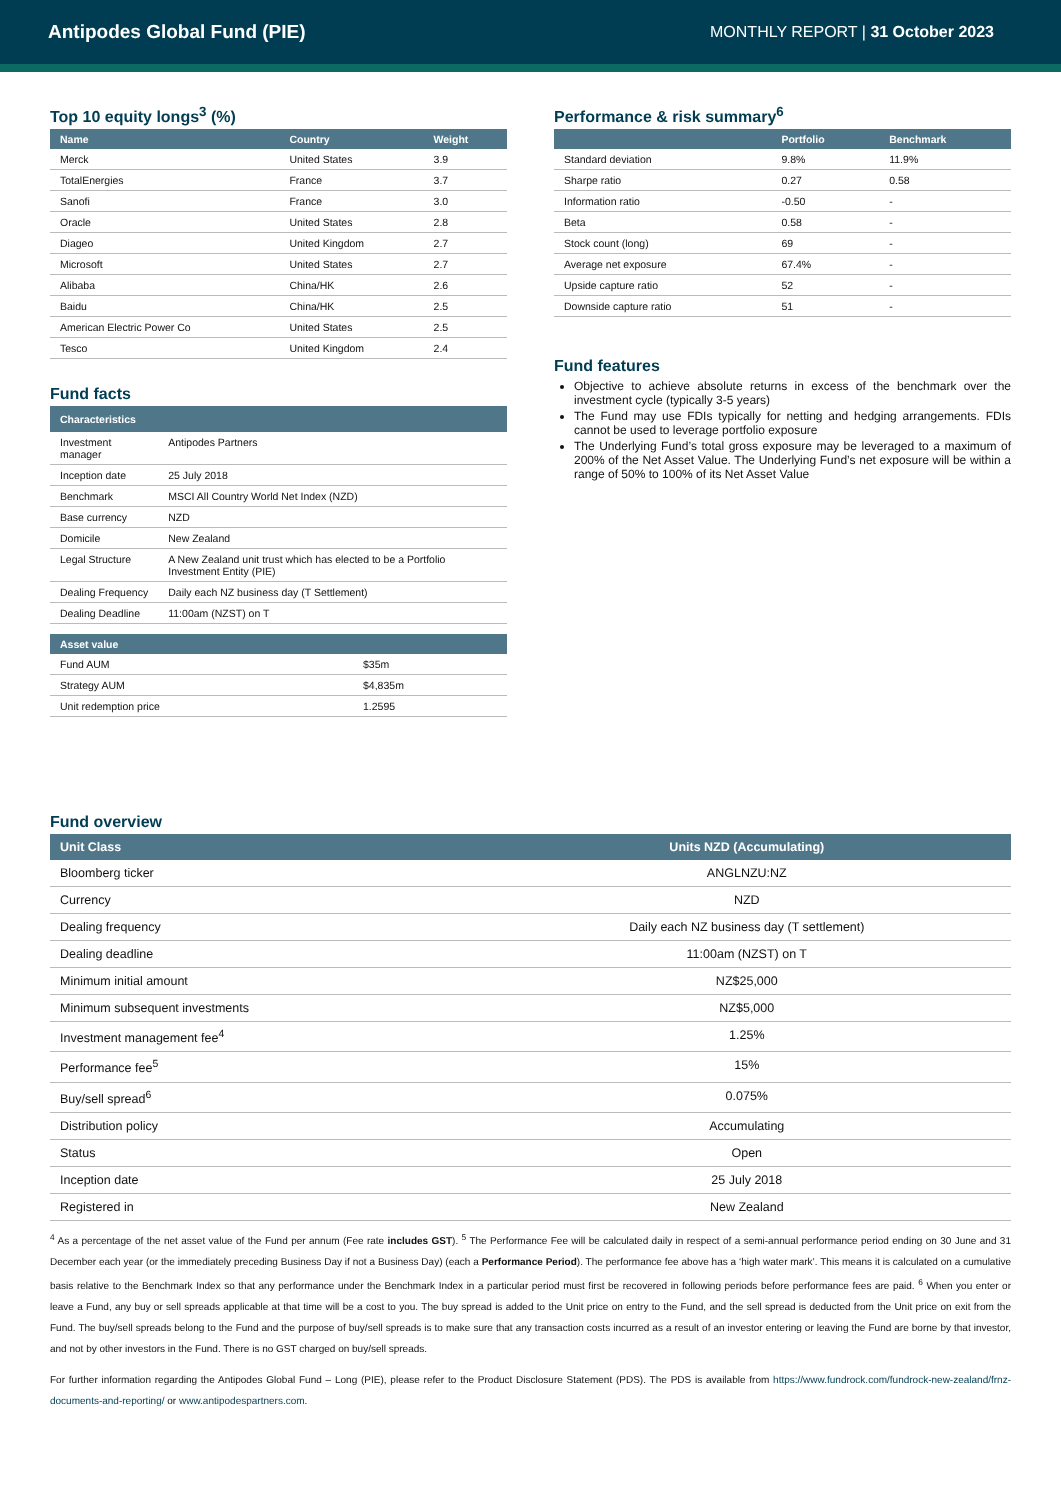Antipodes Global Fund (PIE)
MONTHLY REPORT | 31 October 2023
Top 10 equity longs<sup>3</sup> (%)
| Name | Country | Weight |
| --- | --- | --- |
| Merck | United States | 3.9 |
| TotalEnergies | France | 3.7 |
| Sanofi | France | 3.0 |
| Oracle | United States | 2.8 |
| Diageo | United Kingdom | 2.7 |
| Microsoft | United States | 2.7 |
| Alibaba | China/HK | 2.6 |
| Baidu | China/HK | 2.5 |
| American Electric Power Co | United States | 2.5 |
| Tesco | United Kingdom | 2.4 |
Fund facts
| Characteristics | |
| --- | --- |
| Investment manager | Antipodes Partners |
| Inception date | 25 July 2018 |
| Benchmark | MSCI All Country World Net Index (NZD) |
| Base currency | NZD |
| Domicile | New Zealand |
| Legal Structure | A New Zealand unit trust which has elected to be a Portfolio Investment Entity (PIE) |
| Dealing Frequency | Daily each NZ business day (T Settlement) |
| Dealing Deadline | 11:00am (NZST) on T |
| Asset value | |
| --- | --- |
| Fund AUM | $35m |
| Strategy AUM | $4,835m |
| Unit redemption price | 1.2595 |
Performance & risk summary<sup>6</sup>
| | Portfolio | Benchmark |
| --- | --- | --- |
| Standard deviation | 9.8% | 11.9% |
| Sharpe ratio | 0.27 | 0.58 |
| Information ratio | -0.50 | - |
| Beta | 0.58 | - |
| Stock count (long) | 69 | - |
| Average net exposure | 67.4% | - |
| Upside capture ratio | 52 | - |
| Downside capture ratio | 51 | - |
Fund features
Objective to achieve absolute returns in excess of the benchmark over the investment cycle (typically 3-5 years)
The Fund may use FDIs typically for netting and hedging arrangements. FDIs cannot be used to leverage portfolio exposure
The Underlying Fund’s total gross exposure may be leveraged to a maximum of 200% of the Net Asset Value. The Underlying Fund’s net exposure will be within a range of 50% to 100% of its Net Asset Value
Fund overview
| Unit Class | Units NZD (Accumulating) |
| --- | --- |
| Bloomberg ticker | ANGLNZU:NZ |
| Currency | NZD |
| Dealing frequency | Daily each NZ business day (T settlement) |
| Dealing deadline | 11:00am (NZST) on T |
| Minimum initial amount | NZ$25,000 |
| Minimum subsequent investments | NZ$5,000 |
| Investment management fee<sup>4</sup> | 1.25% |
| Performance fee<sup>5</sup> | 15% |
| Buy/sell spread<sup>6</sup> | 0.075% |
| Distribution policy | Accumulating |
| Status | Open |
| Inception date | 25 July 2018 |
| Registered in | New Zealand |
<sup>4</sup> As a percentage of the net asset value of the Fund per annum (Fee rate includes GST). <sup>5</sup> The Performance Fee will be calculated daily in respect of a semi-annual performance period ending on 30 June and 31 December each year (or the immediately preceding Business Day if not a Business Day) (each a Performance Period). The performance fee above has a ‘high water mark’. This means it is calculated on a cumulative basis relative to the Benchmark Index so that any performance under the Benchmark Index in a particular period must first be recovered in following periods before performance fees are paid. <sup>6</sup> When you enter or leave a Fund, any buy or sell spreads applicable at that time will be a cost to you. The buy spread is added to the Unit price on entry to the Fund, and the sell spread is deducted from the Unit price on exit from the Fund. The buy/sell spreads belong to the Fund and the purpose of buy/sell spreads is to make sure that any transaction costs incurred as a result of an investor entering or leaving the Fund are borne by that investor, and not by other investors in the Fund. There is no GST charged on buy/sell spreads.
For further information regarding the Antipodes Global Fund – Long (PIE), please refer to the Product Disclosure Statement (PDS). The PDS is available from https://www.fundrock.com/fundrock-new-zealand/frnz-documents-and-reporting/ or www.antipodespartners.com.